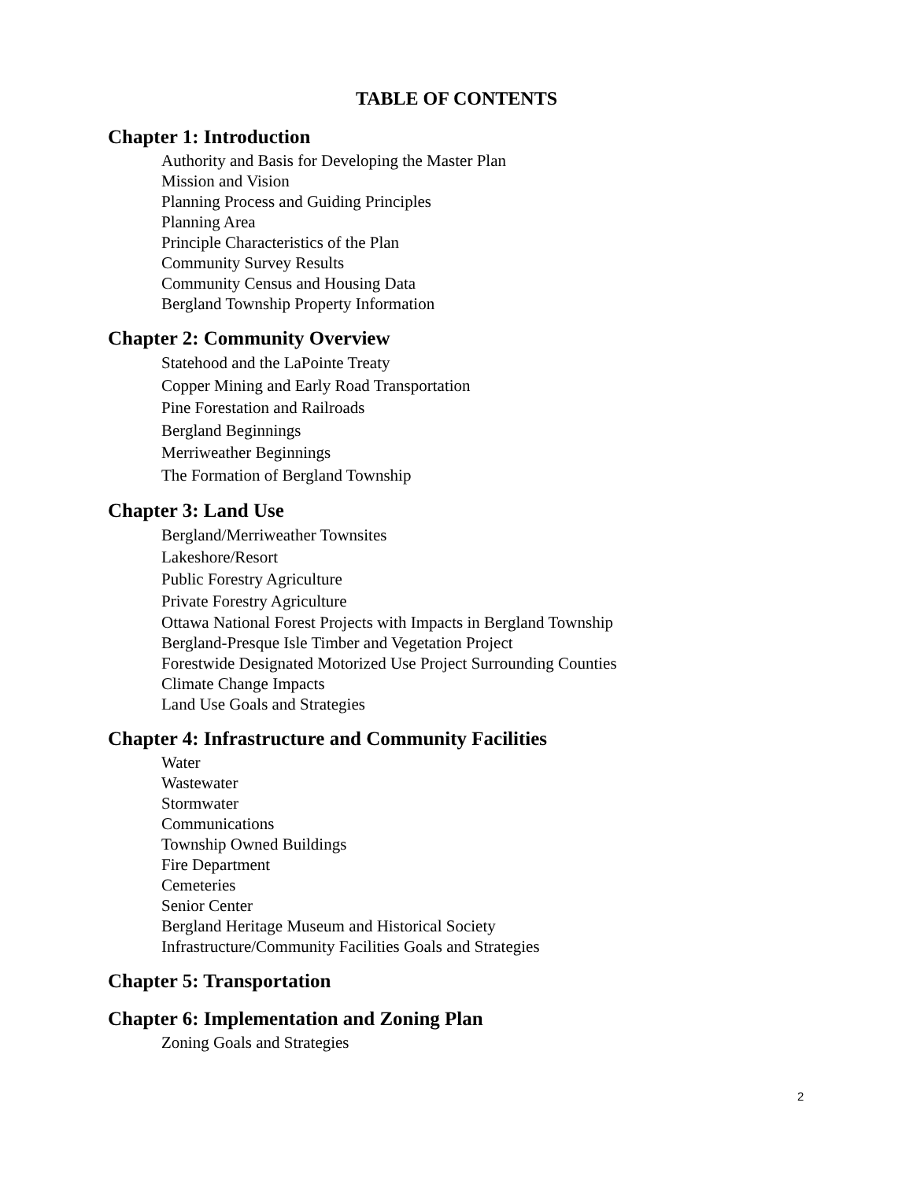TABLE OF CONTENTS
Chapter 1: Introduction
Authority and Basis for Developing the Master Plan
Mission and Vision
Planning Process and Guiding Principles
Planning Area
Principle Characteristics of the Plan
Community Survey Results
Community Census and Housing Data
Bergland Township Property Information
Chapter 2: Community Overview
Statehood and the LaPointe Treaty
Copper Mining and Early Road Transportation
Pine Forestation and Railroads
Bergland Beginnings
Merriweather Beginnings
The Formation of Bergland Township
Chapter 3: Land Use
Bergland/Merriweather Townsites
Lakeshore/Resort
Public Forestry Agriculture
Private Forestry Agriculture
Ottawa National Forest Projects with Impacts in Bergland Township
Bergland-Presque Isle Timber and Vegetation Project
Forestwide Designated Motorized Use Project Surrounding Counties
Climate Change Impacts
Land Use Goals and Strategies
Chapter 4: Infrastructure and Community Facilities
Water
Wastewater
Stormwater
Communications
Township Owned Buildings
Fire Department
Cemeteries
Senior Center
Bergland Heritage Museum and Historical Society
Infrastructure/Community Facilities Goals and Strategies
Chapter 5: Transportation
Chapter 6: Implementation and Zoning Plan
Zoning Goals and Strategies
2